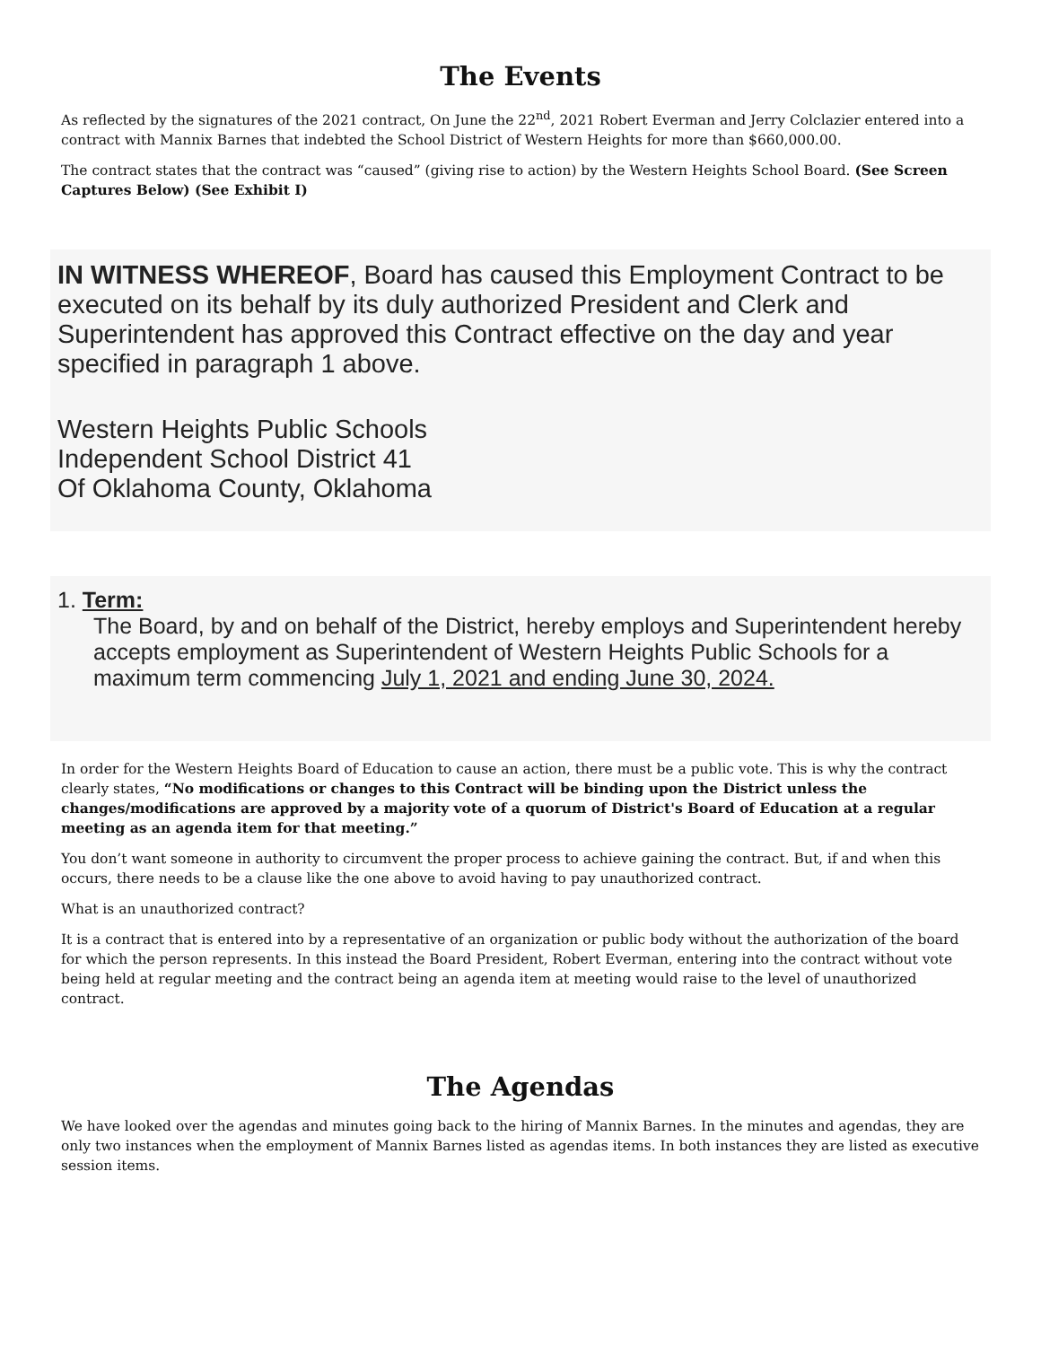The Events
As reflected by the signatures of the 2021 contract, On June the 22<sup>nd</sup>, 2021 Robert Everman and Jerry Colclazier entered into a contract with Mannix Barnes that indebted the School District of Western Heights for more than $660,000.00.
The contract states that the contract was “caused” (giving rise to action) by the Western Heights School Board. (See Screen Captures Below) (See Exhibit I)
IN WITNESS WHEREOF, Board has caused this Employment Contract to be executed on its behalf by its duly authorized President and Clerk and Superintendent has approved this Contract effective on the day and year specified in paragraph 1 above.
Western Heights Public Schools
Independent School District 41
Of Oklahoma County, Oklahoma
1. Term:
The Board, by and on behalf of the District, hereby employs and Superintendent hereby accepts employment as Superintendent of Western Heights Public Schools for a maximum term commencing July 1, 2021 and ending June 30, 2024.
In order for the Western Heights Board of Education to cause an action, there must be a public vote. This is why the contract clearly states, “No modifications or changes to this Contract will be binding upon the District unless the changes/modifications are approved by a majority vote of a quorum of District's Board of Education at a regular meeting as an agenda item for that meeting.”
You don’t want someone in authority to circumvent the proper process to achieve gaining the contract. But, if and when this occurs, there needs to be a clause like the one above to avoid having to pay unauthorized contract.
What is an unauthorized contract?
It is a contract that is entered into by a representative of an organization or public body without the authorization of the board for which the person represents. In this instead the Board President, Robert Everman, entering into the contract without vote being held at regular meeting and the contract being an agenda item at meeting would raise to the level of unauthorized contract.
The Agendas
We have looked over the agendas and minutes going back to the hiring of Mannix Barnes. In the minutes and agendas, they are only two instances when the employment of Mannix Barnes listed as agendas items. In both instances they are listed as executive session items.